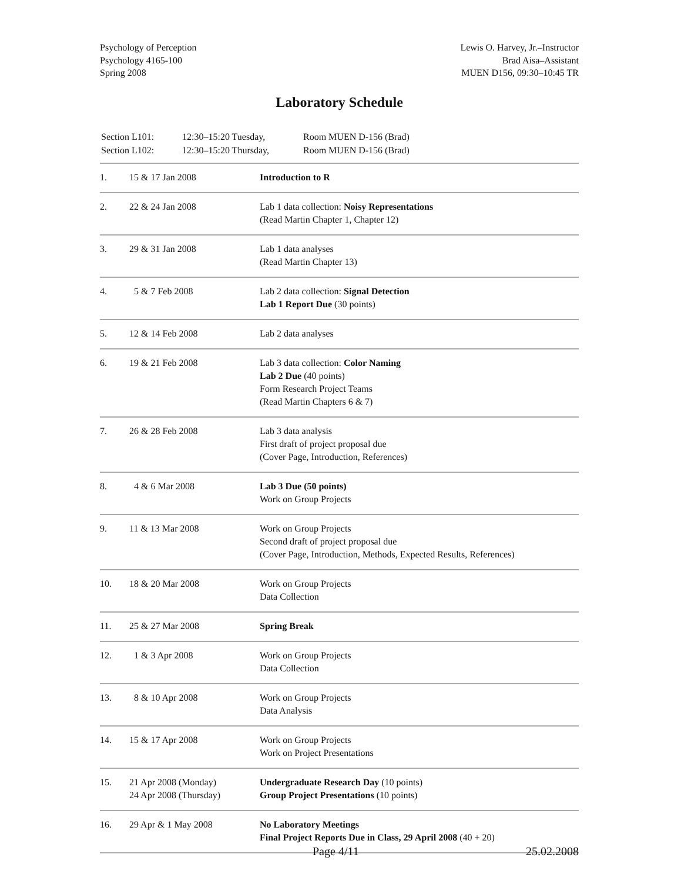Psychology of Perception
Psychology 4165-100
Spring 2008
Lewis O. Harvey, Jr.–Instructor
Brad Aisa–Assistant
MUEN D156, 09:30–10:45 TR
Laboratory Schedule
| Section L101: | 12:30–15:20 Tuesday, | Room MUEN D-156 (Brad) |
| Section L102: | 12:30–15:20 Thursday, | Room MUEN D-156 (Brad) |
| 1. | 15 & 17 Jan 2008 | Introduction to R |
| 2. | 22 & 24 Jan 2008 | Lab 1 data collection: Noisy Representations (Read Martin Chapter 1, Chapter 12) |
| 3. | 29 & 31 Jan 2008 | Lab 1 data analyses (Read Martin Chapter 13) |
| 4. | 5 & 7 Feb 2008 | Lab 2 data collection: Signal Detection Lab 1 Report Due (30 points) |
| 5. | 12 & 14 Feb 2008 | Lab 2 data analyses |
| 6. | 19 & 21 Feb 2008 | Lab 3 data collection: Color Naming Lab 2 Due (40 points) Form Research Project Teams (Read Martin Chapters 6 & 7) |
| 7. | 26 & 28 Feb 2008 | Lab 3 data analysis First draft of project proposal due (Cover Page, Introduction, References) |
| 8. | 4 & 6 Mar 2008 | Lab 3 Due (50 points) Work on Group Projects |
| 9. | 11 & 13 Mar 2008 | Work on Group Projects Second draft of project proposal due (Cover Page, Introduction, Methods, Expected Results, References) |
| 10. | 18 & 20 Mar 2008 | Work on Group Projects Data Collection |
| 11. | 25 & 27 Mar 2008 | Spring Break |
| 12. | 1 & 3 Apr 2008 | Work on Group Projects Data Collection |
| 13. | 8 & 10 Apr 2008 | Work on Group Projects Data Analysis |
| 14. | 15 & 17 Apr 2008 | Work on Group Projects Work on Project Presentations |
| 15. | 21 Apr 2008 (Monday) 24 Apr 2008 (Thursday) | Undergraduate Research Day (10 points) Group Project Presentations (10 points) |
| 16. | 29 Apr & 1 May 2008 | No Laboratory Meetings Final Project Reports Due in Class, 29 April 2008 (40 + 20) |
Page 4/11 25.02.2008